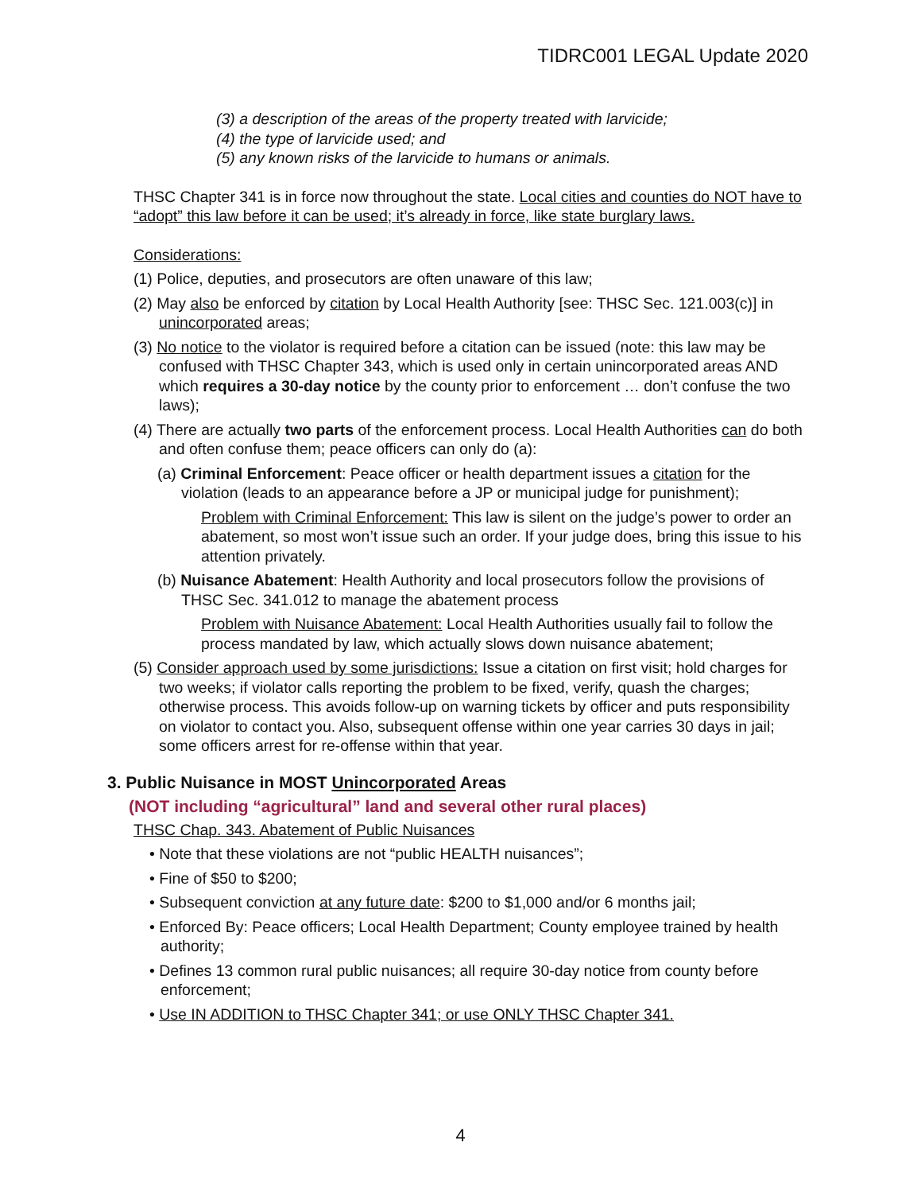TIDRC001 LEGAL Update 2020
(3) a description of the areas of the property treated with larvicide;
(4) the type of larvicide used; and
(5) any known risks of the larvicide to humans or animals.
THSC Chapter 341 is in force now throughout the state. Local cities and counties do NOT have to “adopt” this law before it can be used; it’s already in force, like state burglary laws.
Considerations:
(1) Police, deputies, and prosecutors are often unaware of this law;
(2) May also be enforced by citation by Local Health Authority [see: THSC Sec. 121.003(c)] in unincorporated areas;
(3) No notice to the violator is required before a citation can be issued (note: this law may be confused with THSC Chapter 343, which is used only in certain unincorporated areas AND which requires a 30-day notice by the county prior to enforcement … don’t confuse the two laws);
(4) There are actually two parts of the enforcement process. Local Health Authorities can do both and often confuse them; peace officers can only do (a):
(a) Criminal Enforcement: Peace officer or health department issues a citation for the violation (leads to an appearance before a JP or municipal judge for punishment);
Problem with Criminal Enforcement: This law is silent on the judge’s power to order an abatement, so most won’t issue such an order. If your judge does, bring this issue to his attention privately.
(b) Nuisance Abatement: Health Authority and local prosecutors follow the provisions of THSC Sec. 341.012 to manage the abatement process
Problem with Nuisance Abatement: Local Health Authorities usually fail to follow the process mandated by law, which actually slows down nuisance abatement;
(5) Consider approach used by some jurisdictions: Issue a citation on first visit; hold charges for two weeks; if violator calls reporting the problem to be fixed, verify, quash the charges; otherwise process. This avoids follow-up on warning tickets by officer and puts responsibility on violator to contact you. Also, subsequent offense within one year carries 30 days in jail; some officers arrest for re-offense within that year.
3. Public Nuisance in MOST Unincorporated Areas
(NOT including “agricultural” land and several other rural places)
THSC Chap. 343. Abatement of Public Nuisances
• Note that these violations are not “public HEALTH nuisances”;
• Fine of $50 to $200;
• Subsequent conviction at any future date: $200 to $1,000 and/or 6 months jail;
• Enforced By: Peace officers; Local Health Department; County employee trained by health authority;
• Defines 13 common rural public nuisances; all require 30-day notice from county before enforcement;
• Use IN ADDITION to THSC Chapter 341; or use ONLY THSC Chapter 341.
4